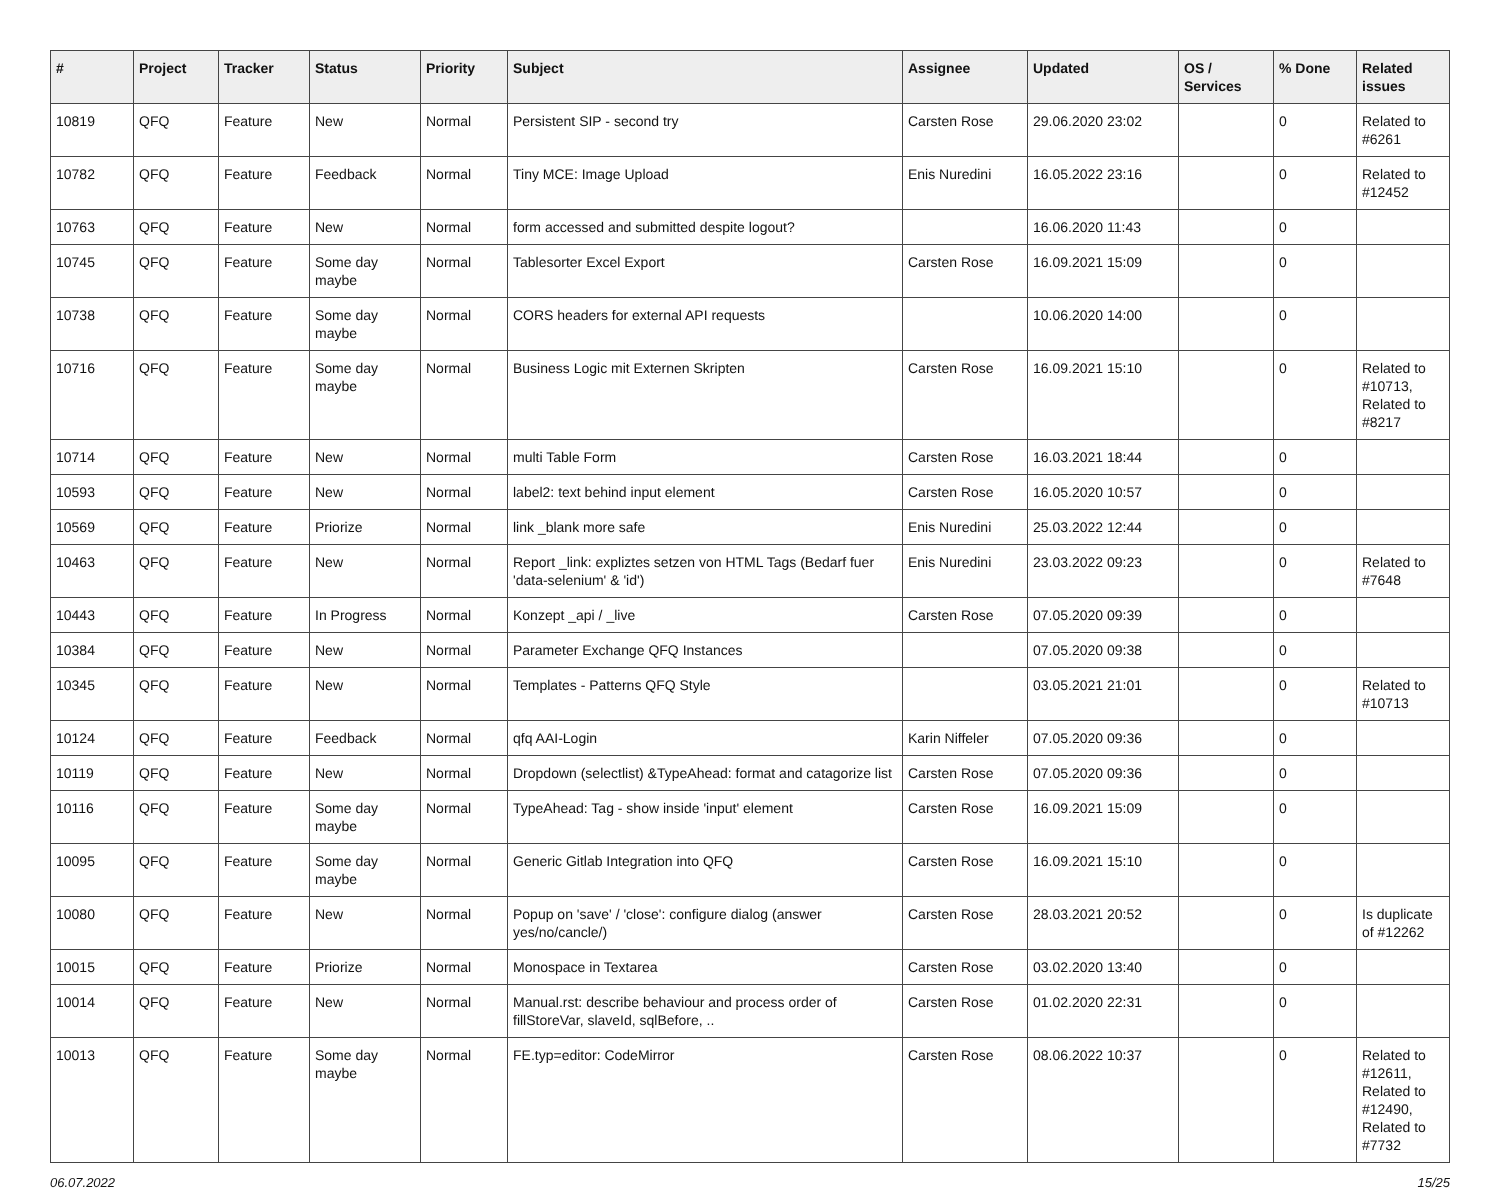| # | Project | Tracker | Status | Priority | Subject | Assignee | Updated | OS / Services | % Done | Related issues |
| --- | --- | --- | --- | --- | --- | --- | --- | --- | --- | --- |
| 10819 | QFQ | Feature | New | Normal | Persistent SIP - second try | Carsten Rose | 29.06.2020 23:02 | | 0 | Related to #6261 |
| 10782 | QFQ | Feature | Feedback | Normal | Tiny MCE: Image Upload | Enis Nuredini | 16.05.2022 23:16 | | 0 | Related to #12452 |
| 10763 | QFQ | Feature | New | Normal | form accessed and submitted despite logout? | | 16.06.2020 11:43 | | 0 | |
| 10745 | QFQ | Feature | Some day maybe | Normal | Tablesorter Excel Export | Carsten Rose | 16.09.2021 15:09 | | 0 | |
| 10738 | QFQ | Feature | Some day maybe | Normal | CORS headers for external API requests | | 10.06.2020 14:00 | | 0 | |
| 10716 | QFQ | Feature | Some day maybe | Normal | Business Logic mit Externen Skripten | Carsten Rose | 16.09.2021 15:10 | | 0 | Related to #10713, Related to #8217 |
| 10714 | QFQ | Feature | New | Normal | multi Table Form | Carsten Rose | 16.03.2021 18:44 | | 0 | |
| 10593 | QFQ | Feature | New | Normal | label2: text behind input element | Carsten Rose | 16.05.2020 10:57 | | 0 | |
| 10569 | QFQ | Feature | Priorize | Normal | link _blank more safe | Enis Nuredini | 25.03.2022 12:44 | | 0 | |
| 10463 | QFQ | Feature | New | Normal | Report _link: expliztes setzen von HTML Tags (Bedarf fuer 'data-selenium' & 'id') | Enis Nuredini | 23.03.2022 09:23 | | 0 | Related to #7648 |
| 10443 | QFQ | Feature | In Progress | Normal | Konzept _api / _live | Carsten Rose | 07.05.2020 09:39 | | 0 | |
| 10384 | QFQ | Feature | New | Normal | Parameter Exchange QFQ Instances | | 07.05.2020 09:38 | | 0 | |
| 10345 | QFQ | Feature | New | Normal | Templates - Patterns QFQ Style | | 03.05.2021 21:01 | | 0 | Related to #10713 |
| 10124 | QFQ | Feature | Feedback | Normal | qfq AAI-Login | Karin Niffeler | 07.05.2020 09:36 | | 0 | |
| 10119 | QFQ | Feature | New | Normal | Dropdown (selectlist) &TypeAhead: format and catagorize list | Carsten Rose | 07.05.2020 09:36 | | 0 | |
| 10116 | QFQ | Feature | Some day maybe | Normal | TypeAhead: Tag - show inside 'input' element | Carsten Rose | 16.09.2021 15:09 | | 0 | |
| 10095 | QFQ | Feature | Some day maybe | Normal | Generic Gitlab Integration into QFQ | Carsten Rose | 16.09.2021 15:10 | | 0 | |
| 10080 | QFQ | Feature | New | Normal | Popup on 'save' / 'close': configure dialog (answer yes/no/cancle/) | Carsten Rose | 28.03.2021 20:52 | | 0 | Is duplicate of #12262 |
| 10015 | QFQ | Feature | Priorize | Normal | Monospace in Textarea | Carsten Rose | 03.02.2020 13:40 | | 0 | |
| 10014 | QFQ | Feature | New | Normal | Manual.rst: describe behaviour and process order of fillStoreVar, slaveId, sqlBefore, .. | Carsten Rose | 01.02.2020 22:31 | | 0 | |
| 10013 | QFQ | Feature | Some day maybe | Normal | FE.typ=editor: CodeMirror | Carsten Rose | 08.06.2022 10:37 | | 0 | Related to #12611, Related to #12490, Related to #7732 |
06.07.2022 15/25